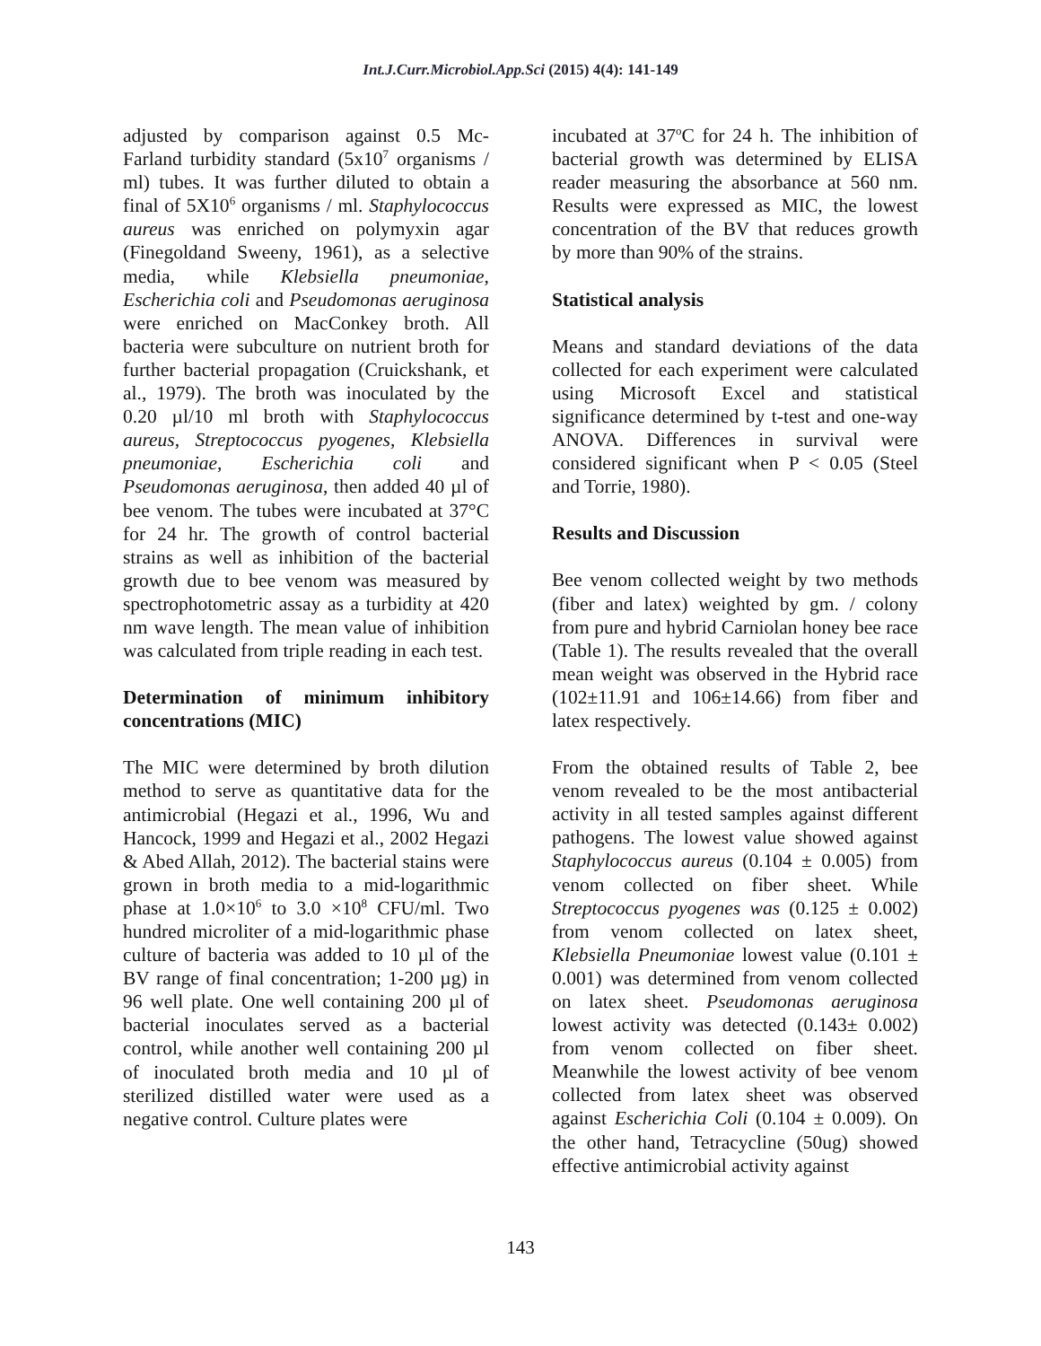Int.J.Curr.Microbiol.App.Sci (2015) 4(4): 141-149
adjusted by comparison against 0.5 Mc-Farland turbidity standard (5x10<sup>7</sup> organisms / ml) tubes. It was further diluted to obtain a final of 5X10<sup>6</sup> organisms / ml. Staphylococcus aureus was enriched on polymyxin agar (Finegoldand Sweeny, 1961), as a selective media, while Klebsiella pneumoniae, Escherichia coli and Pseudomonas aeruginosa were enriched on MacConkey broth. All bacteria were subculture on nutrient broth for further bacterial propagation (Cruickshank, et al., 1979). The broth was inoculated by the 0.20 µl/10 ml broth with Staphylococcus aureus, Streptococcus pyogenes, Klebsiella pneumoniae, Escherichia coli and Pseudomonas aeruginosa, then added 40 µl of bee venom. The tubes were incubated at 37°C for 24 hr. The growth of control bacterial strains as well as inhibition of the bacterial growth due to bee venom was measured by spectrophotometric assay as a turbidity at 420 nm wave length. The mean value of inhibition was calculated from triple reading in each test.
Determination of minimum inhibitory concentrations (MIC)
The MIC were determined by broth dilution method to serve as quantitative data for the antimicrobial (Hegazi et al., 1996, Wu and Hancock, 1999 and Hegazi et al., 2002 Hegazi & Abed Allah, 2012). The bacterial stains were grown in broth media to a mid-logarithmic phase at 1.0×10<sup>6</sup> to 3.0 ×10<sup>8</sup> CFU/ml. Two hundred microliter of a mid-logarithmic phase culture of bacteria was added to 10 µl of the BV range of final concentration; 1-200 µg) in 96 well plate. One well containing 200 µl of bacterial inoculates served as a bacterial control, while another well containing 200 µl of inoculated broth media and 10 µl of sterilized distilled water were used as a negative control. Culture plates were
incubated at 37<sup>o</sup>C for 24 h. The inhibition of bacterial growth was determined by ELISA reader measuring the absorbance at 560 nm. Results were expressed as MIC, the lowest concentration of the BV that reduces growth by more than 90% of the strains.
Statistical analysis
Means and standard deviations of the data collected for each experiment were calculated using Microsoft Excel and statistical significance determined by t-test and one-way ANOVA. Differences in survival were considered significant when P < 0.05 (Steel and Torrie, 1980).
Results and Discussion
Bee venom collected weight by two methods (fiber and latex) weighted by gm. / colony from pure and hybrid Carniolan honey bee race (Table 1). The results revealed that the overall mean weight was observed in the Hybrid race (102±11.91 and 106±14.66) from fiber and latex respectively.
From the obtained results of Table 2, bee venom revealed to be the most antibacterial activity in all tested samples against different pathogens. The lowest value showed against Staphylococcus aureus (0.104 ± 0.005) from venom collected on fiber sheet. While Streptococcus pyogenes was (0.125 ± 0.002) from venom collected on latex sheet, Klebsiella Pneumoniae lowest value (0.101 ± 0.001) was determined from venom collected on latex sheet. Pseudomonas aeruginosa lowest activity was detected (0.143± 0.002) from venom collected on fiber sheet. Meanwhile the lowest activity of bee venom collected from latex sheet was observed against Escherichia Coli (0.104 ± 0.009). On the other hand, Tetracycline (50ug) showed effective antimicrobial activity against
143